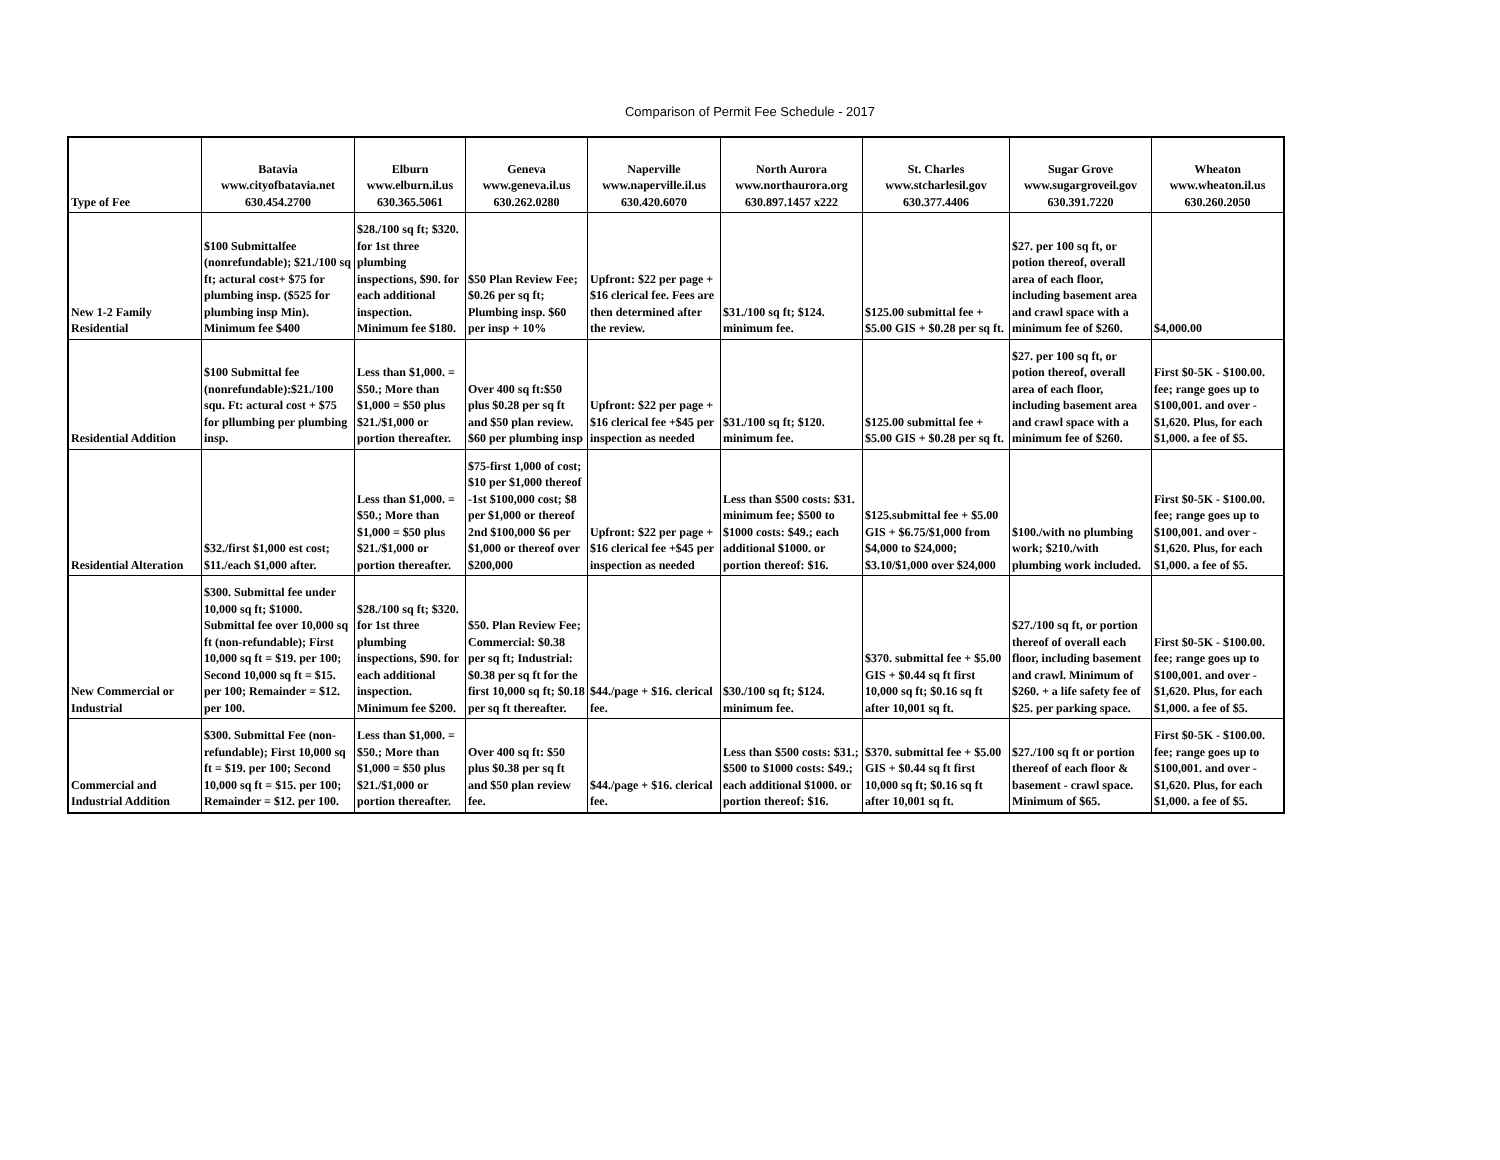Comparison of Permit Fee Schedule - 2017
| Type of Fee | Batavia www.cityofbatavia.net 630.454.2700 | Elburn www.elburn.il.us 630.365.5061 | Geneva www.geneva.il.us 630.262.0280 | Naperville www.naperville.il.us 630.420.6070 | North Aurora www.northaurora.org 630.897.1457 x222 | St. Charles www.stcharlesil.gov 630.377.4406 | Sugar Grove www.sugargroveil.gov 630.391.7220 | Wheaton www.wheaton.il.us 630.260.2050 |
| --- | --- | --- | --- | --- | --- | --- | --- | --- |
| New 1-2 Family Residential | $100 Submittalfee (nonrefundable); $21./100 sq ft; actural cost+ $75 for plumbing insp. ($525 for plumbing insp Min). Minimum fee $400 | $28./100 sq ft; $320. for 1st three plumbing inspections, $90. for each additional inspection. Minimum fee $180. | $50 Plan Review Fee; $0.26 per sq ft; Plumbing insp. $60 per insp + 10% | Upfront: $22 per page + $16 clerical fee. Fees are then determined after the review. | $31./100 sq ft; $124. minimum fee. | $125.00 submittal fee + $5.00 GIS + $0.28 per sq ft. | $27. per 100 sq ft, or potion thereof, overall area of each floor, including basement area and crawl space with a minimum fee of $260. | $4,000.00 |
| Residential Addition | $100 Submittal fee (nonrefundable):$21./100 squ. Ft: actural cost + $75 for pllumbing per plumbing insp. | Less than $1,000. = $50.; More than $1,000 = $50 plus $21./$1,000 or portion thereafter. | Over 400 sq ft:$50 plus $0.28 per sq ft and $50 plan review. $60 per plumbing insp | Upfront: $22 per page + $16 clerical fee +$45 per inspection as needed | $31./100 sq ft; $120. minimum fee. | $125.00 submittal fee + $5.00 GIS + $0.28 per sq ft. | $27. per 100 sq ft, or potion thereof, overall area of each floor, including basement area and crawl space with a minimum fee of $260. | First $0-5K - $100.00. fee; range goes up to $100,001. and over - $1,620. Plus, for each $1,000. a fee of $5. |
| Residential Alteration | $32./first $1,000 est cost; $11./each $1,000 after. | Less than $1,000. = $50.; More than $1,000 = $50 plus $21./$1,000 or portion thereafter. | $75-first 1,000 of cost; $10 per $1,000 thereof -1st $100,000 cost; $8 per $1,000 or thereof 2nd $100,000 $6 per $1,000 or thereof over $200,000 | Upfront: $22 per page + $16 clerical fee +$45 per inspection as needed | Less than $500 costs: $31. minimum fee; $500 to $1000 costs: $49.; each additional $1000. or portion thereof: $16. | $125.submittal fee + $5.00 GIS + $6.75/$1,000 from $4,000 to $24,000; $3.10/$1,000 over $24,000 | $100./with no plumbing work; $210./with plumbing work included. | First $0-5K - $100.00. fee; range goes up to $100,001. and over - $1,620. Plus, for each $1,000. a fee of $5. |
| New Commercial or Industrial | $300. Submittal fee under 10,000 sq ft; $1000. Submittal fee over 10,000 sq ft (non-refundable); First 10,000 sq ft = $19. per 100; Second 10,000 sq ft = $15. per 100; Remainder = $12. per 100. | $28./100 sq ft; $320. for 1st three plumbing inspections, $90. for each additional inspection. Minimum fee $200. | $50. Plan Review Fee; Commercial: $0.38 per sq ft; Industrial: $0.38 per sq ft for the first 10,000 sq ft; $0.18 per sq ft thereafter. | $44./page + $16. clerical fee. | $30./100 sq ft; $124. minimum fee. | $370. submittal fee + $5.00 GIS + $0.44 sq ft first 10,000 sq ft; $0.16 sq ft after 10,001 sq ft. | $27./100 sq ft, or portion thereof of overall each floor, including basement and crawl. Minimum of $260. + a life safety fee of $25. per parking space. | First $0-5K - $100.00. fee; range goes up to $100,001. and over - $1,620. Plus, for each $1,000. a fee of $5. |
| Commercial and Industrial Addition | $300. Submittal Fee (non-refundable); First 10,000 sq ft = $19. per 100; Second 10,000 sq ft = $15. per 100; Remainder = $12. per 100. | Less than $1,000. = $50.; More than $1,000 = $50 plus $21./$1,000 or portion thereafter. | Over 400 sq ft: $50 plus $0.38 per sq ft and $50 plan review fee. | $44./page + $16. clerical fee. | Less than $500 costs: $31.; $500 to $1000 costs: $49.; each additional $1000. or portion thereof: $16. | $370. submittal fee + $5.00 GIS + $0.44 sq ft first 10,000 sq ft; $0.16 sq ft after 10,001 sq ft. | $27./100 sq ft or portion thereof of each floor & basement - crawl space. Minimum of $65. | First $0-5K - $100.00. fee; range goes up to $100,001. and over - $1,620. Plus, for each $1,000. a fee of $5. |